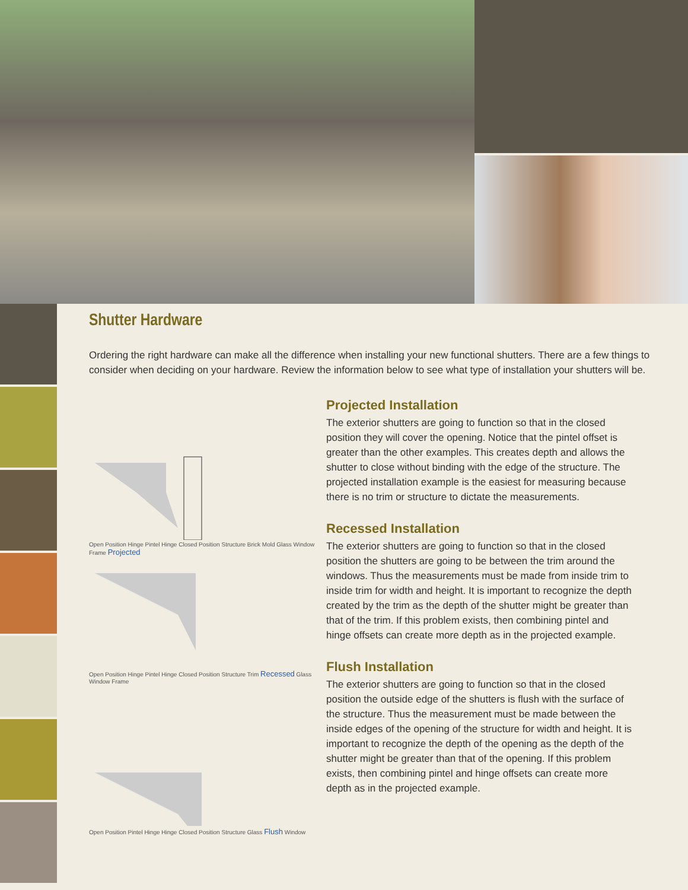Shutter Hardware
Ordering the right hardware can make all the difference when installing your new functional shutters. There are a few things to consider when deciding on your hardware. Review the information below to see what type of installation your shutters will be.
Open Position Hinge Pintel Hinge Closed Position Structure Brick Mold Glass Window Frame Projected
Open Position Hinge Pintel Hinge Closed Position Structure Trim Recessed Glass Window Frame
Open Position Pintel Hinge Hinge Closed Position Structure Glass Flush Window
Projected Installation
The exterior shutters are going to function so that in the closed position they will cover the opening. Notice that the pintel offset is greater than the other examples. This creates depth and allows the shutter to close without binding with the edge of the structure. The projected installation example is the easiest for measuring because there is no trim or structure to dictate the measurements.
Recessed Installation
The exterior shutters are going to function so that in the closed position the shutters are going to be between the trim around the windows. Thus the measurements must be made from inside trim to inside trim for width and height. It is important to recognize the depth created by the trim as the depth of the shutter might be greater than that of the trim. If this problem exists, then combining pintel and hinge offsets can create more depth as in the projected example.
Flush Installation
The exterior shutters are going to function so that in the closed position the outside edge of the shutters is flush with the surface of the structure. Thus the measurement must be made between the inside edges of the opening of the structure for width and height. It is important to recognize the depth of the opening as the depth of the shutter might be greater than that of the opening. If this problem exists, then combining pintel and hinge offsets can create more depth as in the projected example.